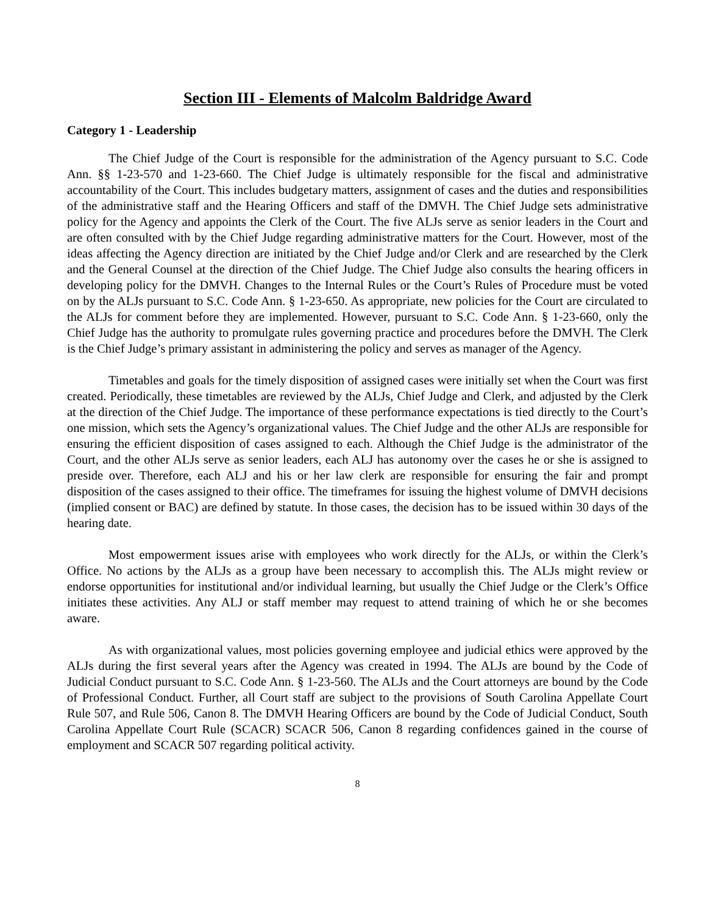Section III - Elements of Malcolm Baldridge Award
Category 1 - Leadership
The Chief Judge of the Court is responsible for the administration of the Agency pursuant to S.C. Code Ann. §§ 1-23-570 and 1-23-660. The Chief Judge is ultimately responsible for the fiscal and administrative accountability of the Court. This includes budgetary matters, assignment of cases and the duties and responsibilities of the administrative staff and the Hearing Officers and staff of the DMVH. The Chief Judge sets administrative policy for the Agency and appoints the Clerk of the Court. The five ALJs serve as senior leaders in the Court and are often consulted with by the Chief Judge regarding administrative matters for the Court. However, most of the ideas affecting the Agency direction are initiated by the Chief Judge and/or Clerk and are researched by the Clerk and the General Counsel at the direction of the Chief Judge. The Chief Judge also consults the hearing officers in developing policy for the DMVH. Changes to the Internal Rules or the Court’s Rules of Procedure must be voted on by the ALJs pursuant to S.C. Code Ann. § 1-23-650. As appropriate, new policies for the Court are circulated to the ALJs for comment before they are implemented. However, pursuant to S.C. Code Ann. § 1-23-660, only the Chief Judge has the authority to promulgate rules governing practice and procedures before the DMVH. The Clerk is the Chief Judge’s primary assistant in administering the policy and serves as manager of the Agency.
Timetables and goals for the timely disposition of assigned cases were initially set when the Court was first created. Periodically, these timetables are reviewed by the ALJs, Chief Judge and Clerk, and adjusted by the Clerk at the direction of the Chief Judge. The importance of these performance expectations is tied directly to the Court’s one mission, which sets the Agency’s organizational values. The Chief Judge and the other ALJs are responsible for ensuring the efficient disposition of cases assigned to each. Although the Chief Judge is the administrator of the Court, and the other ALJs serve as senior leaders, each ALJ has autonomy over the cases he or she is assigned to preside over. Therefore, each ALJ and his or her law clerk are responsible for ensuring the fair and prompt disposition of the cases assigned to their office. The timeframes for issuing the highest volume of DMVH decisions (implied consent or BAC) are defined by statute. In those cases, the decision has to be issued within 30 days of the hearing date.
Most empowerment issues arise with employees who work directly for the ALJs, or within the Clerk’s Office. No actions by the ALJs as a group have been necessary to accomplish this. The ALJs might review or endorse opportunities for institutional and/or individual learning, but usually the Chief Judge or the Clerk’s Office initiates these activities. Any ALJ or staff member may request to attend training of which he or she becomes aware.
As with organizational values, most policies governing employee and judicial ethics were approved by the ALJs during the first several years after the Agency was created in 1994. The ALJs are bound by the Code of Judicial Conduct pursuant to S.C. Code Ann. § 1-23-560. The ALJs and the Court attorneys are bound by the Code of Professional Conduct. Further, all Court staff are subject to the provisions of South Carolina Appellate Court Rule 507, and Rule 506, Canon 8. The DMVH Hearing Officers are bound by the Code of Judicial Conduct, South Carolina Appellate Court Rule (SCACR) SCACR 506, Canon 8 regarding confidences gained in the course of employment and SCACR 507 regarding political activity.
8